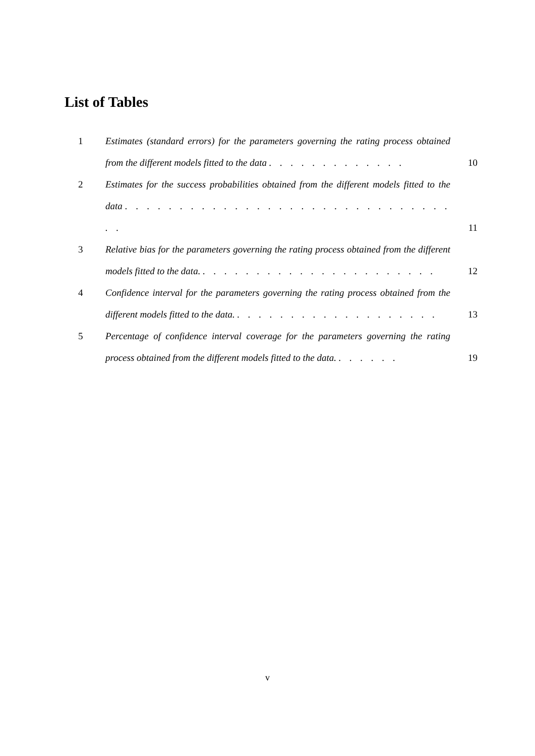List of Tables
1 Estimates (standard errors) for the parameters governing the rating process obtained from the different models fitted to the data . . . . . . . . . . . . .
10
2 Estimates for the success probabilities obtained from the different models fitted to the data . . . . . . . . . . . . . . . . . . . . . . . . . . . . . . . .
11
3 Relative bias for the parameters governing the rating process obtained from the different models fitted to the data. . . . . . . . . . . . . . . . . . . . . . .
12
4 Confidence interval for the parameters governing the rating process obtained from the different models fitted to the data. . . . . . . . . . . . . . . . . . . .
13
5 Percentage of confidence interval coverage for the parameters governing the rating process obtained from the different models fitted to the data. . . . . . .
19
v